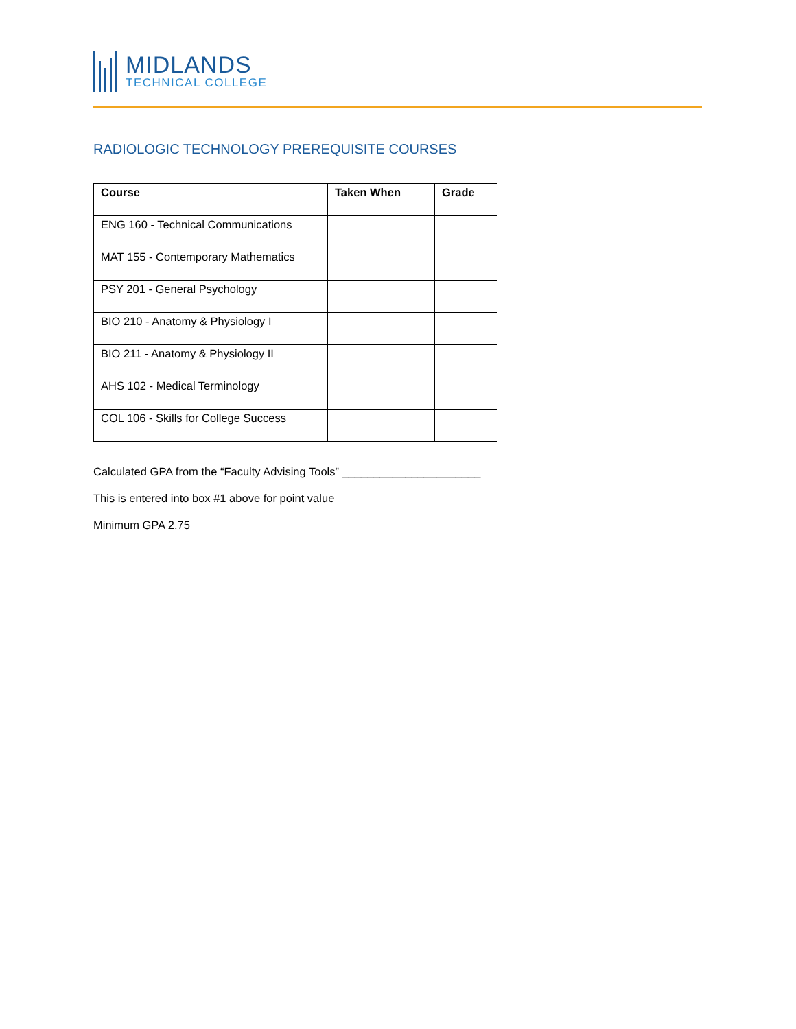MIDLANDS
TECHNICAL COLLEGE
RADIOLOGIC TECHNOLOGY PREREQUISITE COURSES
| Course | Taken When | Grade |
| --- | --- | --- |
| ENG 160 - Technical Communications | | |
| MAT 155 - Contemporary Mathematics | | |
| PSY 201 - General Psychology | | |
| BIO 210 - Anatomy & Physiology I | | |
| BIO 211 - Anatomy & Physiology II | | |
| AHS 102 - Medical Terminology | | |
| COL 106 - Skills for College Success | | |
Calculated GPA from the “Faculty Advising Tools” ______________________
This is entered into box #1 above for point value
Minimum GPA 2.75